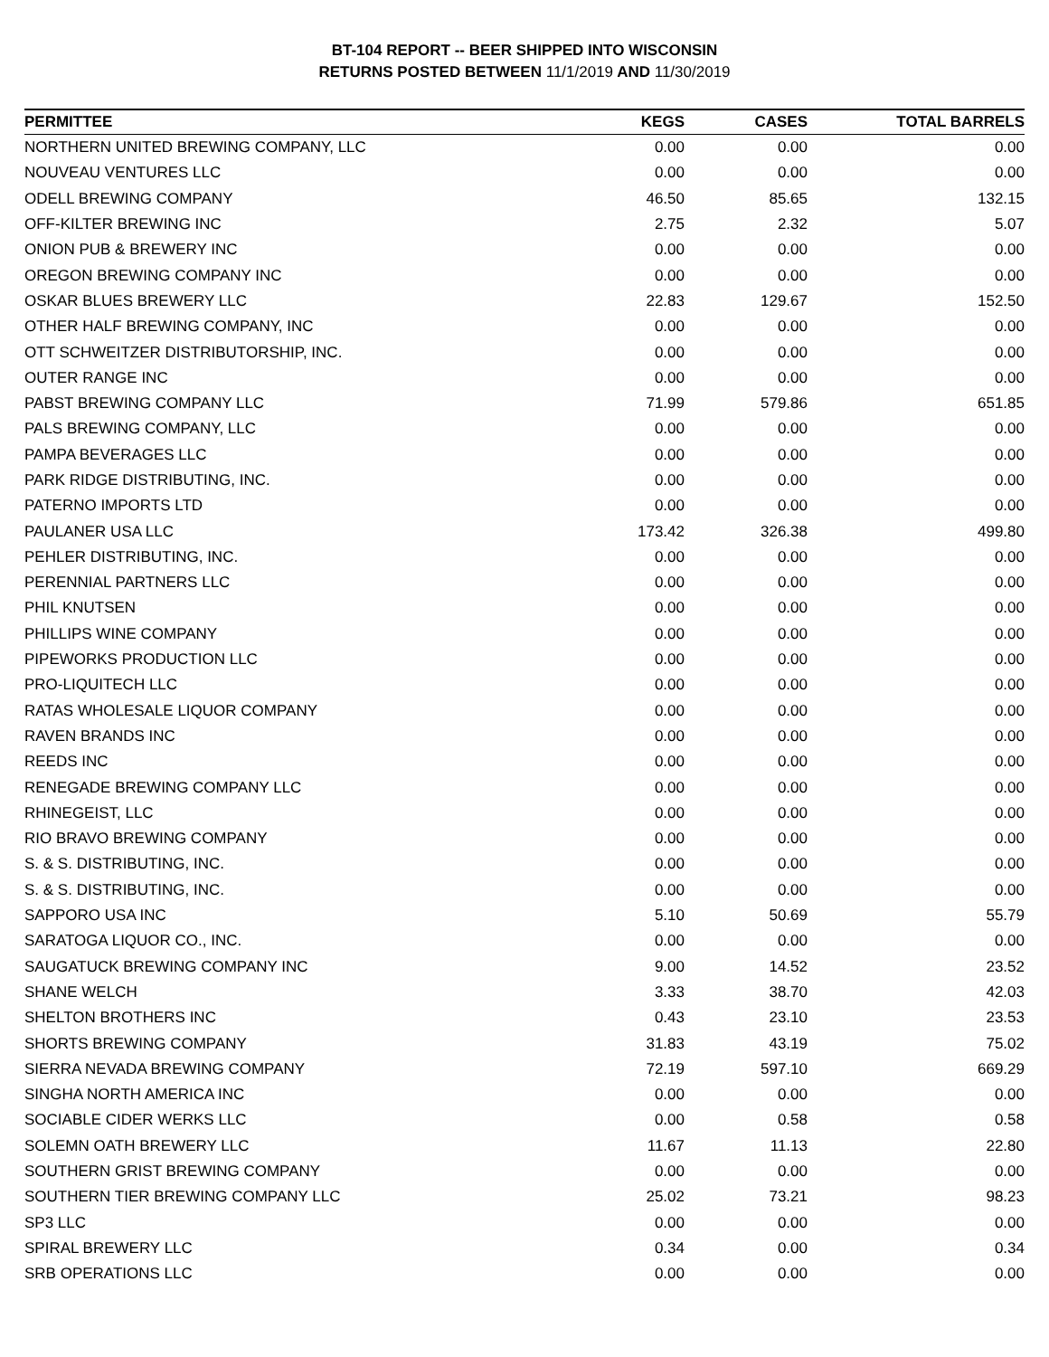BT-104 REPORT -- BEER SHIPPED INTO WISCONSIN
RETURNS POSTED BETWEEN 11/1/2019 AND 11/30/2019
| PERMITTEE | KEGS | CASES | TOTAL BARRELS |
| --- | --- | --- | --- |
| NORTHERN UNITED BREWING COMPANY, LLC | 0.00 | 0.00 | 0.00 |
| NOUVEAU VENTURES LLC | 0.00 | 0.00 | 0.00 |
| ODELL BREWING COMPANY | 46.50 | 85.65 | 132.15 |
| OFF-KILTER BREWING INC | 2.75 | 2.32 | 5.07 |
| ONION PUB & BREWERY INC | 0.00 | 0.00 | 0.00 |
| OREGON BREWING COMPANY INC | 0.00 | 0.00 | 0.00 |
| OSKAR BLUES BREWERY LLC | 22.83 | 129.67 | 152.50 |
| OTHER HALF BREWING COMPANY, INC | 0.00 | 0.00 | 0.00 |
| OTT SCHWEITZER DISTRIBUTORSHIP, INC. | 0.00 | 0.00 | 0.00 |
| OUTER RANGE INC | 0.00 | 0.00 | 0.00 |
| PABST BREWING COMPANY LLC | 71.99 | 579.86 | 651.85 |
| PALS BREWING COMPANY, LLC | 0.00 | 0.00 | 0.00 |
| PAMPA BEVERAGES LLC | 0.00 | 0.00 | 0.00 |
| PARK RIDGE DISTRIBUTING, INC. | 0.00 | 0.00 | 0.00 |
| PATERNO IMPORTS LTD | 0.00 | 0.00 | 0.00 |
| PAULANER USA LLC | 173.42 | 326.38 | 499.80 |
| PEHLER DISTRIBUTING, INC. | 0.00 | 0.00 | 0.00 |
| PERENNIAL PARTNERS LLC | 0.00 | 0.00 | 0.00 |
| PHIL KNUTSEN | 0.00 | 0.00 | 0.00 |
| PHILLIPS WINE COMPANY | 0.00 | 0.00 | 0.00 |
| PIPEWORKS PRODUCTION LLC | 0.00 | 0.00 | 0.00 |
| PRO-LIQUITECH LLC | 0.00 | 0.00 | 0.00 |
| RATAS WHOLESALE LIQUOR COMPANY | 0.00 | 0.00 | 0.00 |
| RAVEN BRANDS INC | 0.00 | 0.00 | 0.00 |
| REEDS INC | 0.00 | 0.00 | 0.00 |
| RENEGADE BREWING COMPANY LLC | 0.00 | 0.00 | 0.00 |
| RHINEGEIST, LLC | 0.00 | 0.00 | 0.00 |
| RIO BRAVO BREWING COMPANY | 0.00 | 0.00 | 0.00 |
| S. & S. DISTRIBUTING, INC. | 0.00 | 0.00 | 0.00 |
| S. & S. DISTRIBUTING, INC. | 0.00 | 0.00 | 0.00 |
| SAPPORO USA INC | 5.10 | 50.69 | 55.79 |
| SARATOGA LIQUOR CO., INC. | 0.00 | 0.00 | 0.00 |
| SAUGATUCK BREWING COMPANY INC | 9.00 | 14.52 | 23.52 |
| SHANE WELCH | 3.33 | 38.70 | 42.03 |
| SHELTON BROTHERS INC | 0.43 | 23.10 | 23.53 |
| SHORTS BREWING COMPANY | 31.83 | 43.19 | 75.02 |
| SIERRA NEVADA BREWING COMPANY | 72.19 | 597.10 | 669.29 |
| SINGHA NORTH AMERICA INC | 0.00 | 0.00 | 0.00 |
| SOCIABLE CIDER WERKS LLC | 0.00 | 0.58 | 0.58 |
| SOLEMN OATH BREWERY LLC | 11.67 | 11.13 | 22.80 |
| SOUTHERN GRIST BREWING COMPANY | 0.00 | 0.00 | 0.00 |
| SOUTHERN TIER BREWING COMPANY LLC | 25.02 | 73.21 | 98.23 |
| SP3 LLC | 0.00 | 0.00 | 0.00 |
| SPIRAL BREWERY LLC | 0.34 | 0.00 | 0.34 |
| SRB OPERATIONS LLC | 0.00 | 0.00 | 0.00 |